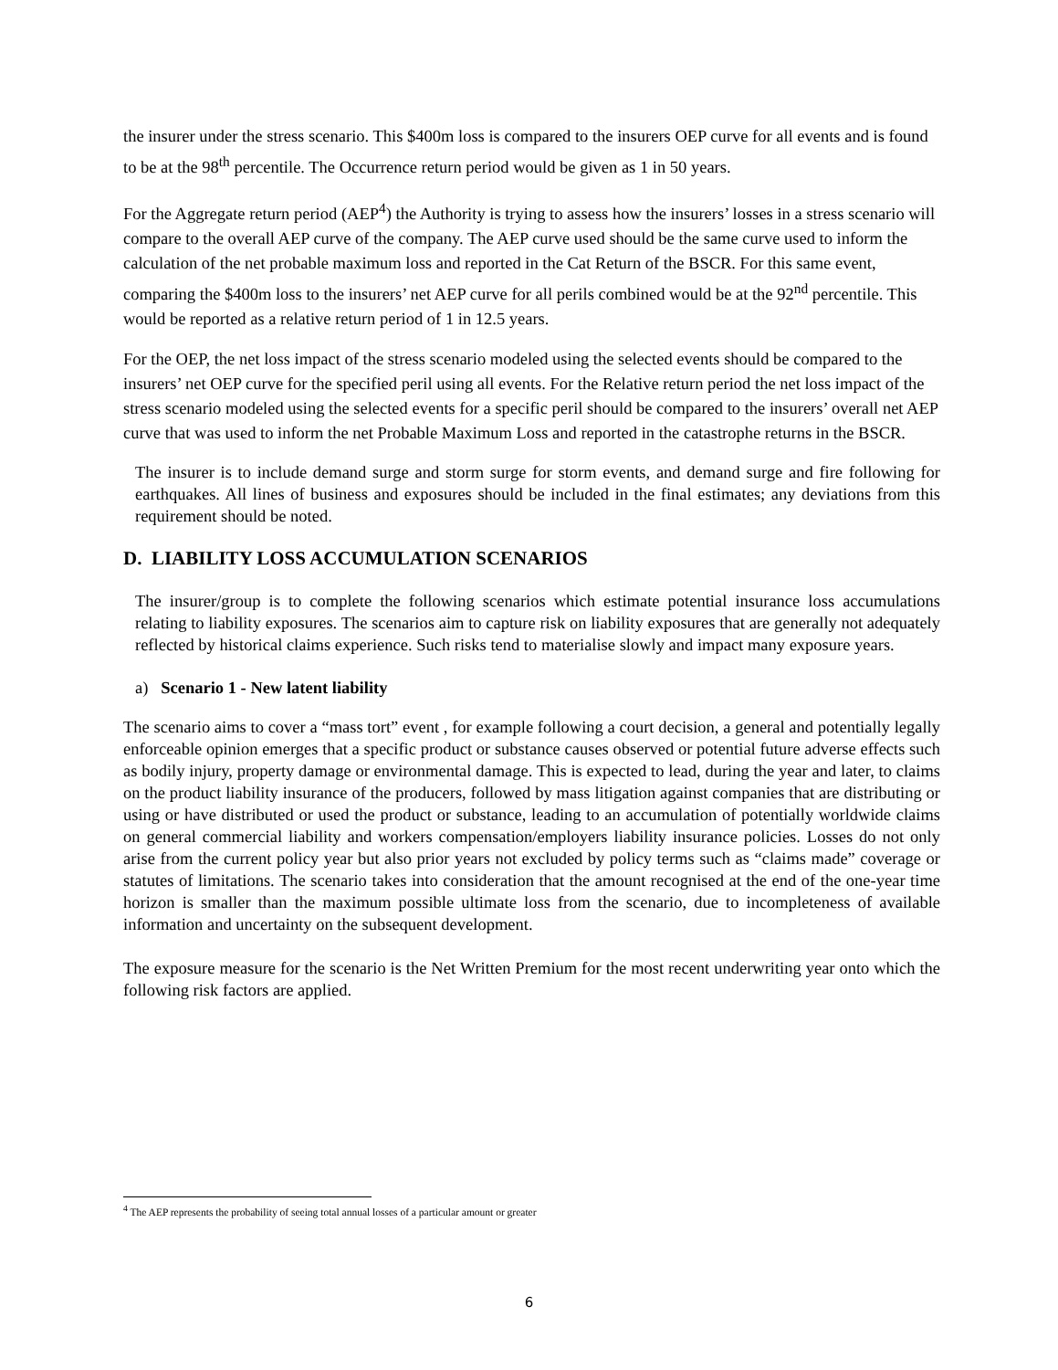the insurer under the stress scenario. This $400m loss is compared to the insurers OEP curve for all events and is found to be at the 98<sup>th</sup> percentile. The Occurrence return period would be given as 1 in 50 years.
For the Aggregate return period (AEP<sup>4</sup>) the Authority is trying to assess how the insurers’ losses in a stress scenario will compare to the overall AEP curve of the company. The AEP curve used should be the same curve used to inform the calculation of the net probable maximum loss and reported in the Cat Return of the BSCR. For this same event, comparing the $400m loss to the insurers’ net AEP curve for all perils combined would be at the 92<sup>nd</sup> percentile. This would be reported as a relative return period of 1 in 12.5 years.
For the OEP, the net loss impact of the stress scenario modeled using the selected events should be compared to the insurers’ net OEP curve for the specified peril using all events. For the Relative return period the net loss impact of the stress scenario modeled using the selected events for a specific peril should be compared to the insurers’ overall net AEP curve that was used to inform the net Probable Maximum Loss and reported in the catastrophe returns in the BSCR.
The insurer is to include demand surge and storm surge for storm events, and demand surge and fire following for earthquakes. All lines of business and exposures should be included in the final estimates; any deviations from this requirement should be noted.
D. LIABILITY LOSS ACCUMULATION SCENARIOS
The insurer/group is to complete the following scenarios which estimate potential insurance loss accumulations relating to liability exposures. The scenarios aim to capture risk on liability exposures that are generally not adequately reflected by historical claims experience. Such risks tend to materialise slowly and impact many exposure years.
a) Scenario 1 - New latent liability
The scenario aims to cover a “mass tort” event , for example following a court decision, a general and potentially legally enforceable opinion emerges that a specific product or substance causes observed or potential future adverse effects such as bodily injury, property damage or environmental damage. This is expected to lead, during the year and later, to claims on the product liability insurance of the producers, followed by mass litigation against companies that are distributing or using or have distributed or used the product or substance, leading to an accumulation of potentially worldwide claims on general commercial liability and workers compensation/employers liability insurance policies. Losses do not only arise from the current policy year but also prior years not excluded by policy terms such as “claims made” coverage or statutes of limitations. The scenario takes into consideration that the amount recognised at the end of the one-year time horizon is smaller than the maximum possible ultimate loss from the scenario, due to incompleteness of available information and uncertainty on the subsequent development.
The exposure measure for the scenario is the Net Written Premium for the most recent underwriting year onto which the following risk factors are applied.
<sup>4</sup> The AEP represents the probability of seeing total annual losses of a particular amount or greater
6